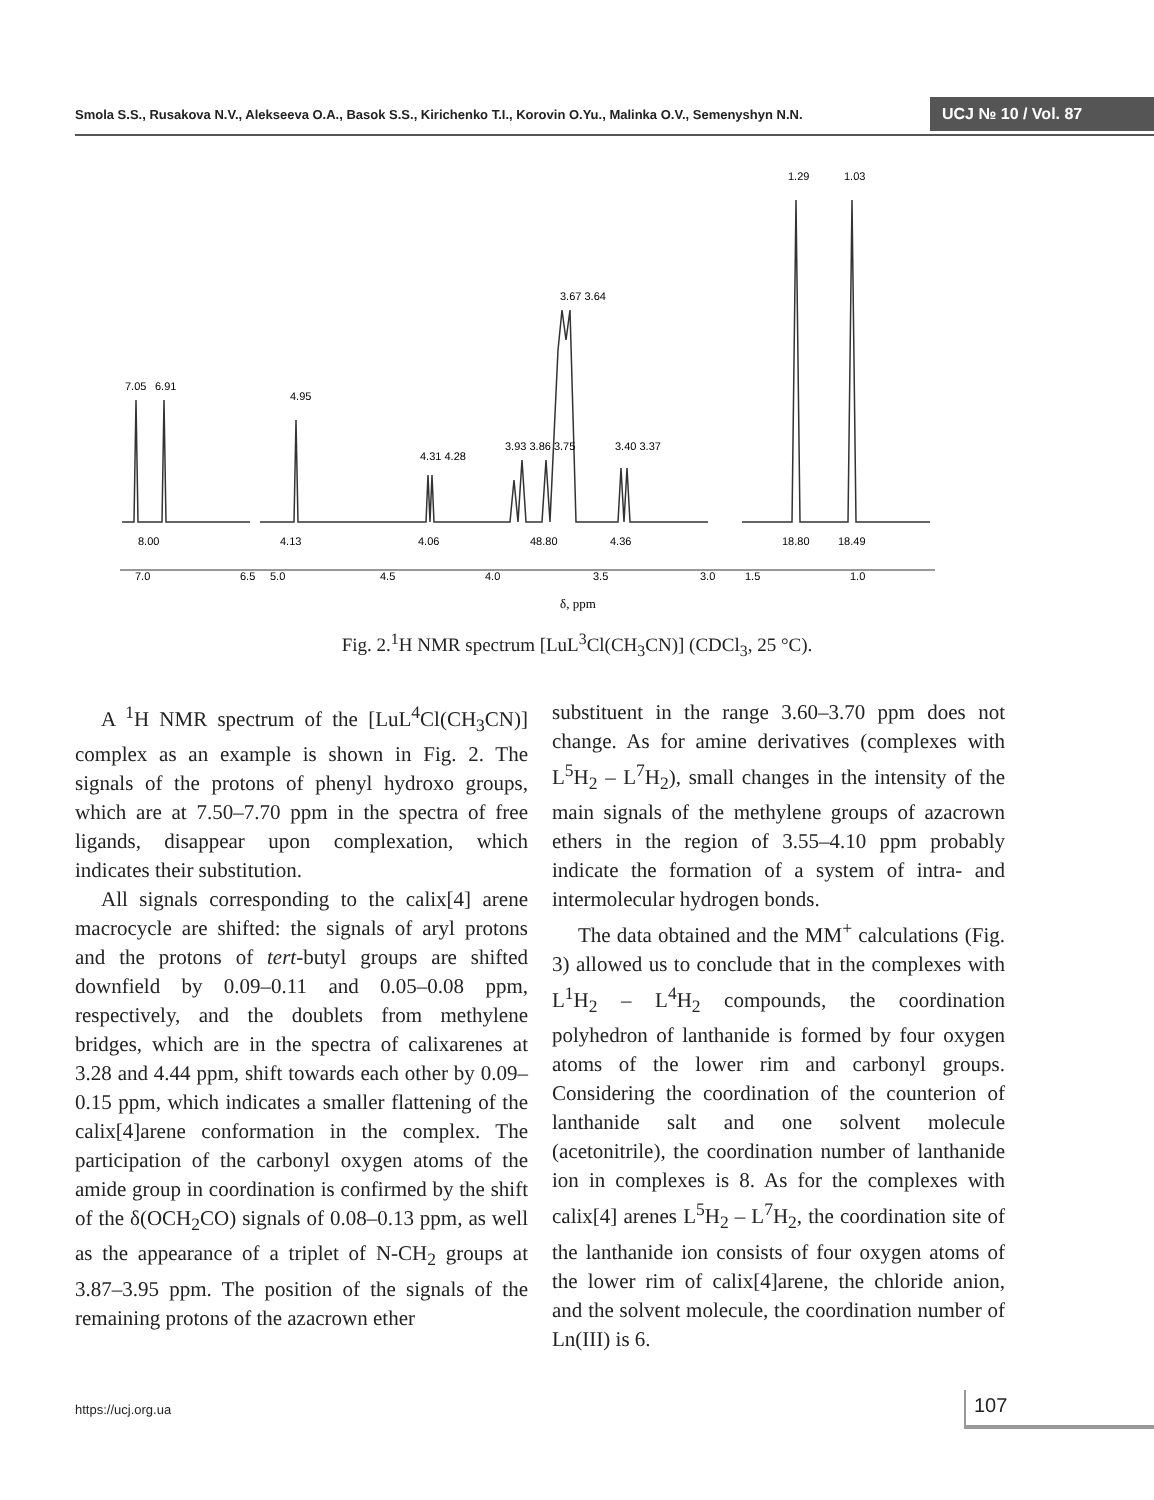Smola S.S., Rusakova N.V., Alekseeva O.A., Basok S.S., Kirichenko T.I., Korovin O.Yu., Malinka O.V., Semenyshyn N.N.
UCJ № 10 / Vol. 87
8.00
4.13
4.06
48.80
4.36
18.80
18.49
7.0
6.5
5.0
4.5
4.0
3.5
3.0
1.5
1.0
7.05
6.91
4.95
4.31 4.28
3.93 3.86 3.75
3.67 3.64
3.40 3.37
1.29
1.03
δ, ppm
Fig. 2.<sup>1</sup>H NMR spectrum [LuL<sup>3</sup>Cl(CH<sub>3</sub>CN)] (CDCl<sub>3</sub>, 25 °C).
A <sup>1</sup>H NMR spectrum of the [LuL<sup>4</sup>Cl(CH<sub>3</sub>CN)] complex as an example is shown in Fig. 2. The signals of the protons of phenyl hydroxo groups, which are at 7.50–7.70 ppm in the spectra of free ligands, disappear upon complexation, which indicates their substitution.
All signals corresponding to the calix[4] arene macrocycle are shifted: the signals of aryl protons and the protons of tert-butyl groups are shifted downfield by 0.09–0.11 and 0.05–0.08 ppm, respectively, and the doublets from methylene bridges, which are in the spectra of calixarenes at 3.28 and 4.44 ppm, shift towards each other by 0.09–0.15 ppm, which indicates a smaller flattening of the calix[4]arene conformation in the complex. The participation of the carbonyl oxygen atoms of the amide group in coordination is confirmed by the shift of the δ(OCH<sub>2</sub>CO) signals of 0.08–0.13 ppm, as well as the appearance of a triplet of N-CH<sub>2</sub> groups at 3.87–3.95 ppm. The position of the signals of the remaining protons of the azacrown ether
substituent in the range 3.60–3.70 ppm does not change. As for amine derivatives (complexes with L<sup>5</sup>H<sub>2</sub> – L<sup>7</sup>H<sub>2</sub>), small changes in the intensity of the main signals of the methylene groups of azacrown ethers in the region of 3.55–4.10 ppm probably indicate the formation of a system of intra- and intermolecular hydrogen bonds.
The data obtained and the MM<sup>+</sup> calculations (Fig. 3) allowed us to conclude that in the complexes with L<sup>1</sup>H<sub>2</sub> – L<sup>4</sup>H<sub>2</sub> compounds, the coordination polyhedron of lanthanide is formed by four oxygen atoms of the lower rim and carbonyl groups. Considering the coordination of the counterion of lanthanide salt and one solvent molecule (acetonitrile), the coordination number of lanthanide ion in complexes is 8. As for the complexes with calix[4] arenes L<sup>5</sup>H<sub>2</sub> – L<sup>7</sup>H<sub>2</sub>, the coordination site of the lanthanide ion consists of four oxygen atoms of the lower rim of calix[4]arene, the chloride anion, and the solvent molecule, the coordination number of Ln(III) is 6.
https://ucj.org.ua 107